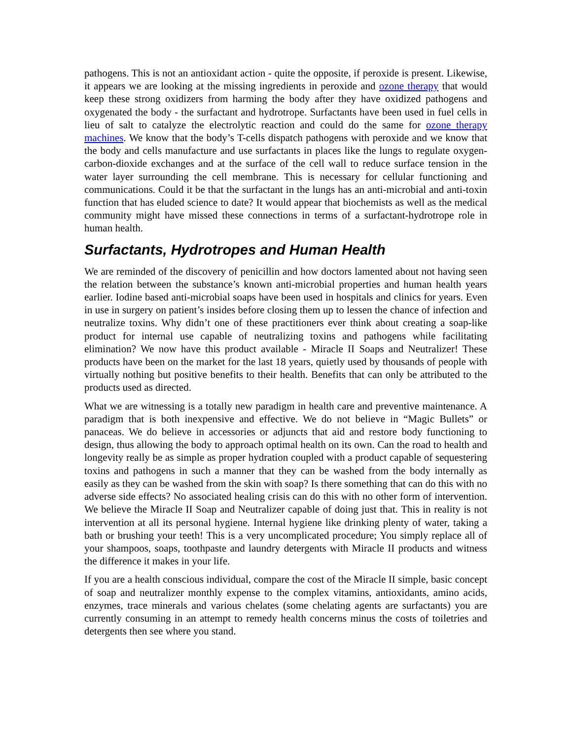pathogens. This is not an antioxidant action - quite the opposite, if peroxide is present. Likewise, it appears we are looking at the missing ingredients in peroxide and ozone therapy that would keep these strong oxidizers from harming the body after they have oxidized pathogens and oxygenated the body - the surfactant and hydrotrope. Surfactants have been used in fuel cells in lieu of salt to catalyze the electrolytic reaction and could do the same for ozone therapy machines. We know that the body’s T-cells dispatch pathogens with peroxide and we know that the body and cells manufacture and use surfactants in places like the lungs to regulate oxygen-carbon-dioxide exchanges and at the surface of the cell wall to reduce surface tension in the water layer surrounding the cell membrane. This is necessary for cellular functioning and communications. Could it be that the surfactant in the lungs has an anti-microbial and anti-toxin function that has eluded science to date? It would appear that biochemists as well as the medical community might have missed these connections in terms of a surfactant-hydrotrope role in human health.
Surfactants, Hydrotropes and Human Health
We are reminded of the discovery of penicillin and how doctors lamented about not having seen the relation between the substance’s known anti-microbial properties and human health years earlier. Iodine based anti-microbial soaps have been used in hospitals and clinics for years. Even in use in surgery on patient’s insides before closing them up to lessen the chance of infection and neutralize toxins. Why didn’t one of these practitioners ever think about creating a soap-like product for internal use capable of neutralizing toxins and pathogens while facilitating elimination? We now have this product available - Miracle II Soaps and Neutralizer! These products have been on the market for the last 18 years, quietly used by thousands of people with virtually nothing but positive benefits to their health. Benefits that can only be attributed to the products used as directed.
What we are witnessing is a totally new paradigm in health care and preventive maintenance. A paradigm that is both inexpensive and effective. We do not believe in “Magic Bullets” or panaceas. We do believe in accessories or adjuncts that aid and restore body functioning to design, thus allowing the body to approach optimal health on its own. Can the road to health and longevity really be as simple as proper hydration coupled with a product capable of sequestering toxins and pathogens in such a manner that they can be washed from the body internally as easily as they can be washed from the skin with soap? Is there something that can do this with no adverse side effects? No associated healing crisis can do this with no other form of intervention. We believe the Miracle II Soap and Neutralizer capable of doing just that. This in reality is not intervention at all its personal hygiene. Internal hygiene like drinking plenty of water, taking a bath or brushing your teeth! This is a very uncomplicated procedure; You simply replace all of your shampoos, soaps, toothpaste and laundry detergents with Miracle II products and witness the difference it makes in your life.
If you are a health conscious individual, compare the cost of the Miracle II simple, basic concept of soap and neutralizer monthly expense to the complex vitamins, antioxidants, amino acids, enzymes, trace minerals and various chelates (some chelating agents are surfactants) you are currently consuming in an attempt to remedy health concerns minus the costs of toiletries and detergents then see where you stand.